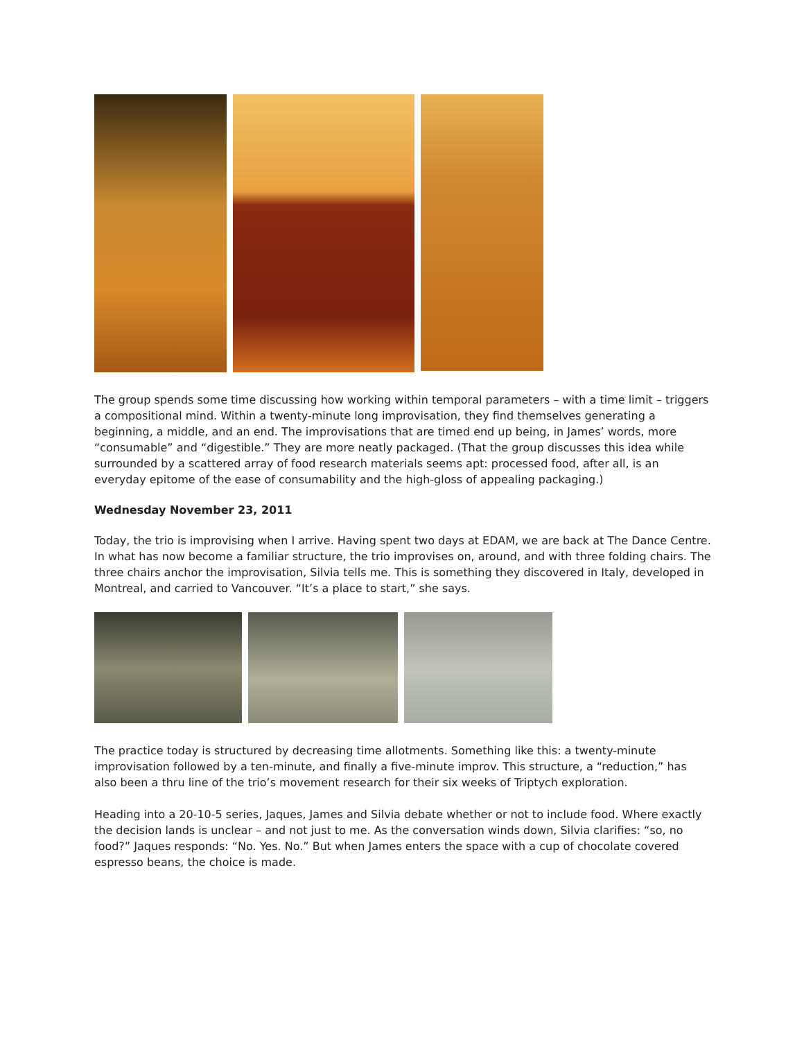The group spends some time discussing how working within temporal parameters – with a time limit – triggers a compositional mind. Within a twenty-minute long improvisation, they find themselves generating a beginning, a middle, and an end. The improvisations that are timed end up being, in James’ words, more “consumable” and “digestible.” They are more neatly packaged. (That the group discusses this idea while surrounded by a scattered array of food research materials seems apt: processed food, after all, is an everyday epitome of the ease of consumability and the high-gloss of appealing packaging.)
Wednesday November 23, 2011
Today, the trio is improvising when I arrive. Having spent two days at EDAM, we are back at The Dance Centre. In what has now become a familiar structure, the trio improvises on, around, and with three folding chairs. The three chairs anchor the improvisation, Silvia tells me. This is something they discovered in Italy, developed in Montreal, and carried to Vancouver. “It’s a place to start,” she says.
The practice today is structured by decreasing time allotments. Something like this: a twenty-minute improvisation followed by a ten-minute, and finally a five-minute improv. This structure, a “reduction,” has also been a thru line of the trio’s movement research for their six weeks of Triptych exploration.
Heading into a 20-10-5 series, Jaques, James and Silvia debate whether or not to include food. Where exactly the decision lands is unclear – and not just to me. As the conversation winds down, Silvia clarifies: “so, no food?” Jaques responds: “No. Yes. No.” But when James enters the space with a cup of chocolate covered espresso beans, the choice is made.